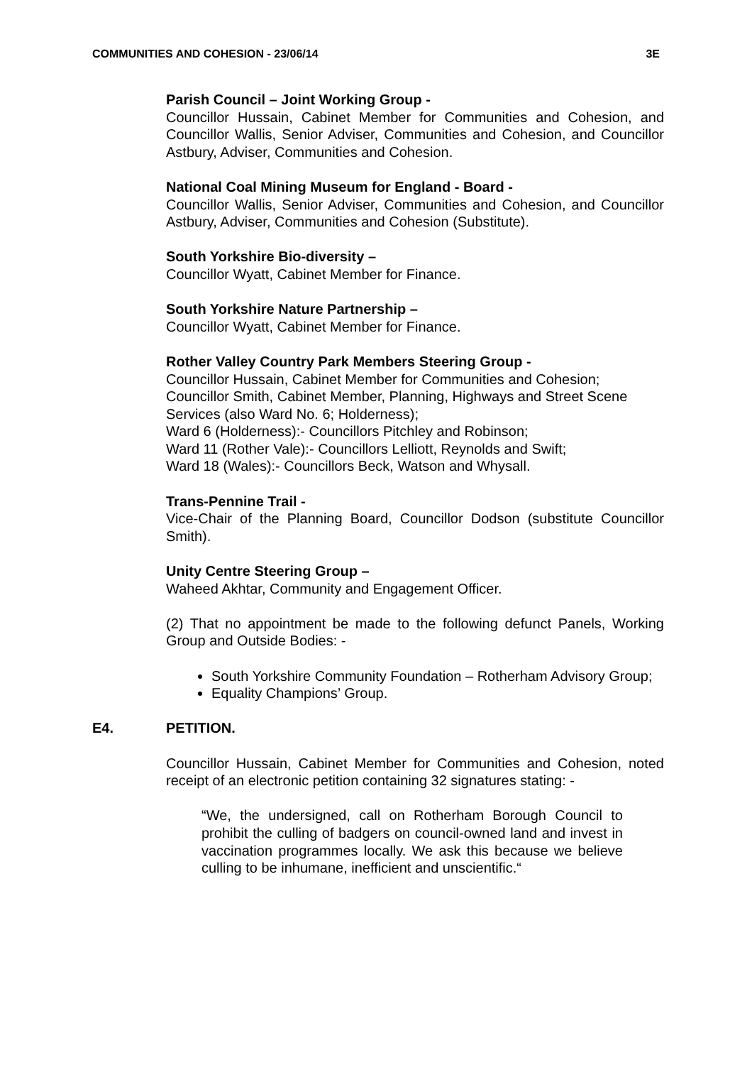COMMUNITIES AND COHESION - 23/06/14 3E
Parish Council – Joint Working Group -
Councillor Hussain, Cabinet Member for Communities and Cohesion, and Councillor Wallis, Senior Adviser, Communities and Cohesion, and Councillor Astbury, Adviser, Communities and Cohesion.
National Coal Mining Museum for England - Board -
Councillor Wallis, Senior Adviser, Communities and Cohesion, and Councillor Astbury, Adviser, Communities and Cohesion (Substitute).
South Yorkshire Bio-diversity –
Councillor Wyatt, Cabinet Member for Finance.
South Yorkshire Nature Partnership –
Councillor Wyatt, Cabinet Member for Finance.
Rother Valley Country Park Members Steering Group -
Councillor Hussain, Cabinet Member for Communities and Cohesion;
Councillor Smith, Cabinet Member, Planning, Highways and Street Scene Services (also Ward No. 6; Holderness);
Ward 6 (Holderness):- Councillors Pitchley and Robinson;
Ward 11 (Rother Vale):- Councillors Lelliott, Reynolds and Swift;
Ward 18 (Wales):- Councillors Beck, Watson and Whysall.
Trans-Pennine Trail -
Vice-Chair of the Planning Board, Councillor Dodson (substitute Councillor Smith).
Unity Centre Steering Group –
Waheed Akhtar, Community and Engagement Officer.
(2) That no appointment be made to the following defunct Panels, Working Group and Outside Bodies: -
South Yorkshire Community Foundation – Rotherham Advisory Group;
Equality Champions’ Group.
E4. PETITION.
Councillor Hussain, Cabinet Member for Communities and Cohesion, noted receipt of an electronic petition containing 32 signatures stating: -
“We, the undersigned, call on Rotherham Borough Council to prohibit the culling of badgers on council-owned land and invest in vaccination programmes locally. We ask this because we believe culling to be inhumane, inefficient and unscientific.“